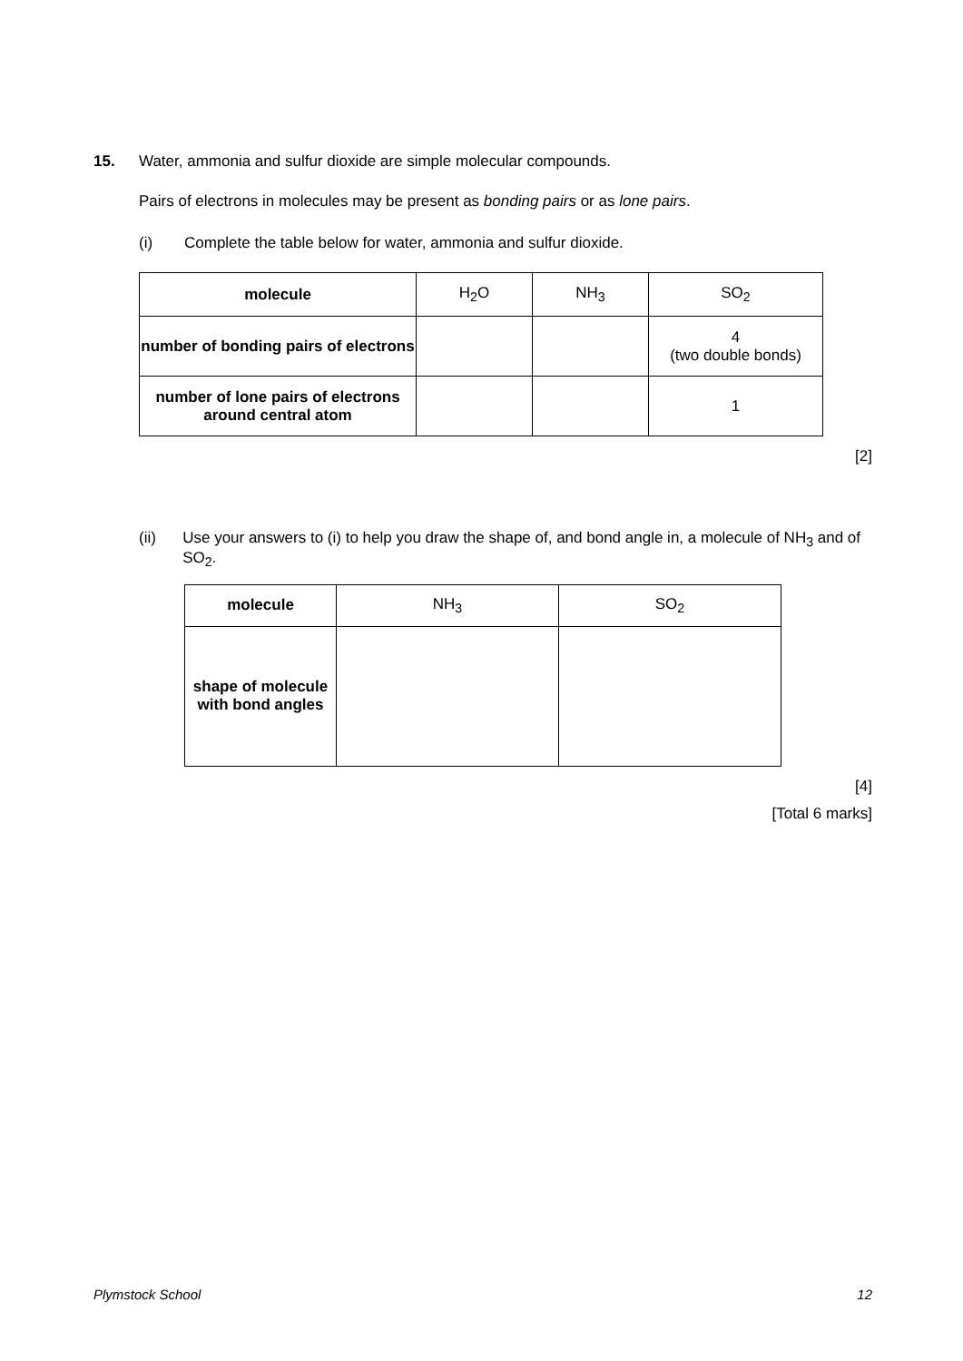15. Water, ammonia and sulfur dioxide are simple molecular compounds.
Pairs of electrons in molecules may be present as bonding pairs or as lone pairs.
(i) Complete the table below for water, ammonia and sulfur dioxide.
| molecule | H<sub>2</sub>O | NH<sub>3</sub> | SO<sub>2</sub> |
| number of bonding pairs of electrons | | | 4 (two double bonds) |
| number of lone pairs of electrons around central atom | | | 1 |
[2]
(ii) Use your answers to (i) to help you draw the shape of, and bond angle in, a molecule of NH<sub>3</sub> and of SO<sub>2</sub>.
| molecule | NH<sub>3</sub> | SO<sub>2</sub> |
| shape of molecule with bond angles | | |
[4]
[Total 6 marks]
Plymstock School 12